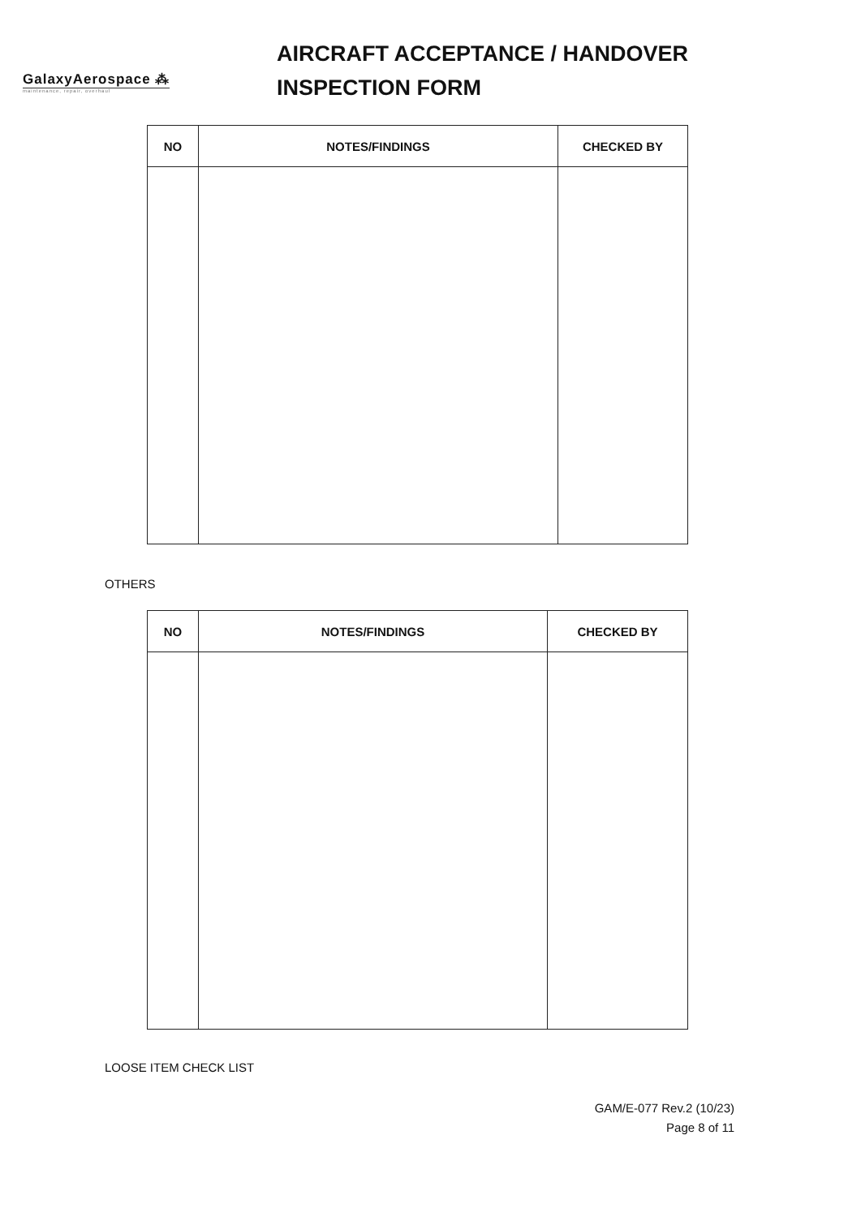GalaxyAerospace ⁂
maintenance, repair, overhaul
AIRCRAFT ACCEPTANCE / HANDOVER
INSPECTION FORM
| NO | NOTES/FINDINGS | CHECKED BY |
| --- | --- | --- |
OTHERS
| NO | NOTES/FINDINGS | CHECKED BY |
| --- | --- | --- |
LOOSE ITEM CHECK LIST
GAM/E-077 Rev.2 (10/23)
Page 8 of 11